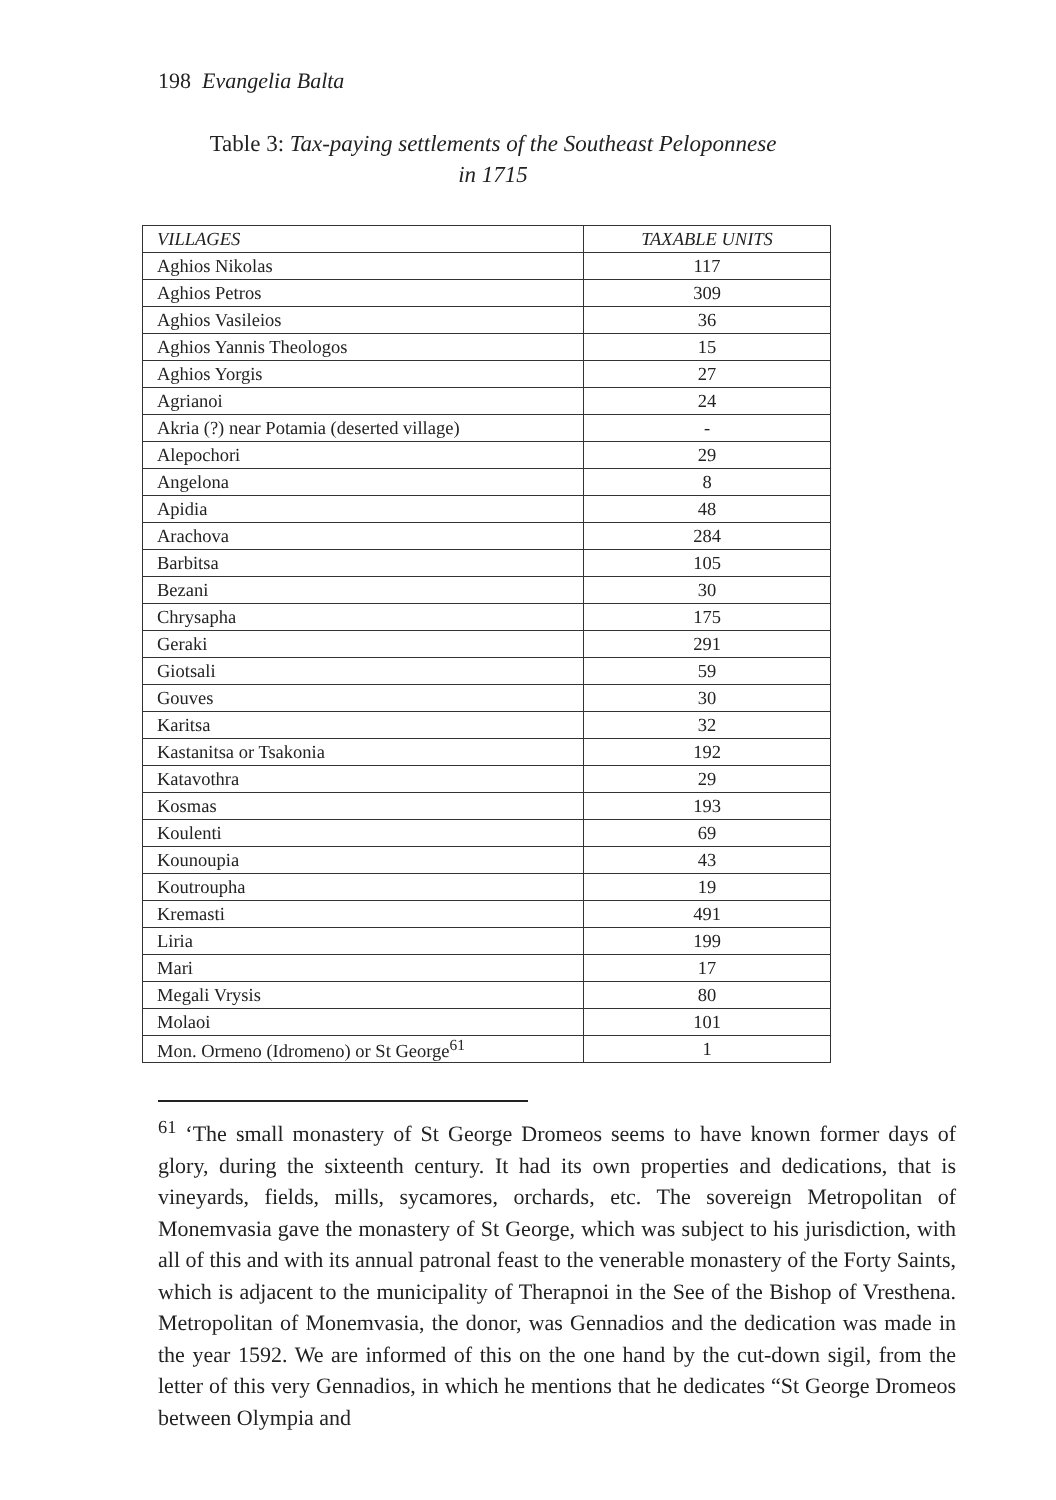198 Evangelia Balta
Table 3: Tax-paying settlements of the Southeast Peloponnese
in 1715
| VILLAGES | TAXABLE UNITS |
| --- | --- |
| Aghios Nikolas | 117 |
| Aghios Petros | 309 |
| Aghios Vasileios | 36 |
| Aghios Yannis Theologos | 15 |
| Aghios Yorgis | 27 |
| Agrianoi | 24 |
| Akria (?) near Potamia (deserted village) | - |
| Alepochori | 29 |
| Angelona | 8 |
| Apidia | 48 |
| Arachova | 284 |
| Barbitsa | 105 |
| Bezani | 30 |
| Chrysapha | 175 |
| Geraki | 291 |
| Giotsali | 59 |
| Gouves | 30 |
| Karitsa | 32 |
| Kastanitsa or Tsakonia | 192 |
| Katavothra | 29 |
| Kosmas | 193 |
| Koulenti | 69 |
| Kounoupia | 43 |
| Koutroupha | 19 |
| Kremasti | 491 |
| Liria | 199 |
| Mari | 17 |
| Megali Vrysis | 80 |
| Molaoi | 101 |
| Mon. Ormeno (Idromeno) or St George<sup>61</sup> | 1 |
<sup>61</sup> ‘The small monastery of St George Dromeos seems to have known former days of glory, during the sixteenth century. It had its own properties and dedications, that is vineyards, fields, mills, sycamores, orchards, etc. The sovereign Metropolitan of Monemvasia gave the monastery of St George, which was subject to his jurisdiction, with all of this and with its annual patronal feast to the venerable monastery of the Forty Saints, which is adjacent to the municipality of Therapnoi in the See of the Bishop of Vresthena. Metropolitan of Monemvasia, the donor, was Gennadios and the dedication was made in the year 1592. We are informed of this on the one hand by the cut-down sigil, from the letter of this very Gennadios, in which he mentions that he dedicates “St George Dromeos between Olympia and